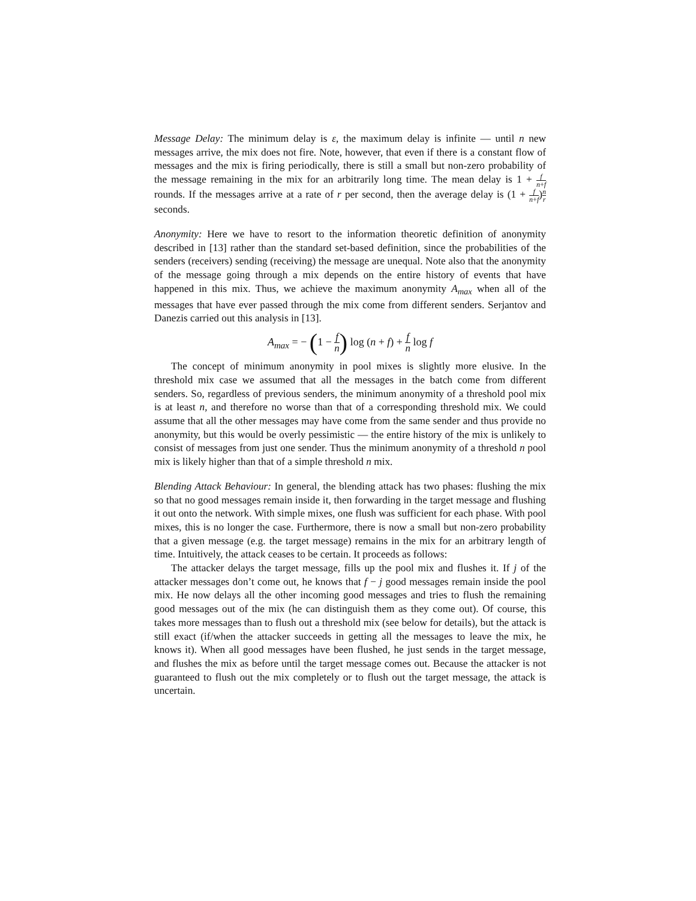Message Delay: The minimum delay is ε, the maximum delay is infinite — until n new messages arrive, the mix does not fire. Note, however, that even if there is a constant flow of messages and the mix is firing periodically, there is still a small but non-zero probability of the message remaining in the mix for an arbitrarily long time. The mean delay is 1 + f n+f rounds. If the messages arrive at a rate of r per second, then the average delay is (1 + f n+f)n r seconds.
Anonymity: Here we have to resort to the information theoretic definition of anonymity described in [13] rather than the standard set-based definition, since the probabilities of the senders (receivers) sending (receiving) the message are unequal. Note also that the anonymity of the message going through a mix depends on the entire history of events that have happened in this mix. Thus, we achieve the maximum anonymity A<sub>max</sub> when all of the messages that have ever passed through the mix come from different senders. Serjantov and Danezis carried out this analysis in [13].
A<sub>max</sub> = − (1 − f n) log (n + f) + f n log f
The concept of minimum anonymity in pool mixes is slightly more elusive. In the threshold mix case we assumed that all the messages in the batch come from different senders. So, regardless of previous senders, the minimum anonymity of a threshold pool mix is at least n, and therefore no worse than that of a corresponding threshold mix. We could assume that all the other messages may have come from the same sender and thus provide no anonymity, but this would be overly pessimistic — the entire history of the mix is unlikely to consist of messages from just one sender. Thus the minimum anonymity of a threshold n pool mix is likely higher than that of a simple threshold n mix.
Blending Attack Behaviour: In general, the blending attack has two phases: flushing the mix so that no good messages remain inside it, then forwarding in the target message and flushing it out onto the network. With simple mixes, one flush was sufficient for each phase. With pool mixes, this is no longer the case. Furthermore, there is now a small but non-zero probability that a given message (e.g. the target message) remains in the mix for an arbitrary length of time. Intuitively, the attack ceases to be certain. It proceeds as follows:
The attacker delays the target message, fills up the pool mix and flushes it. If j of the attacker messages don’t come out, he knows that f − j good messages remain inside the pool mix. He now delays all the other incoming good messages and tries to flush the remaining good messages out of the mix (he can distinguish them as they come out). Of course, this takes more messages than to flush out a threshold mix (see below for details), but the attack is still exact (if/when the attacker succeeds in getting all the messages to leave the mix, he knows it). When all good messages have been flushed, he just sends in the target message, and flushes the mix as before until the target message comes out. Because the attacker is not guaranteed to flush out the mix completely or to flush out the target message, the attack is uncertain.